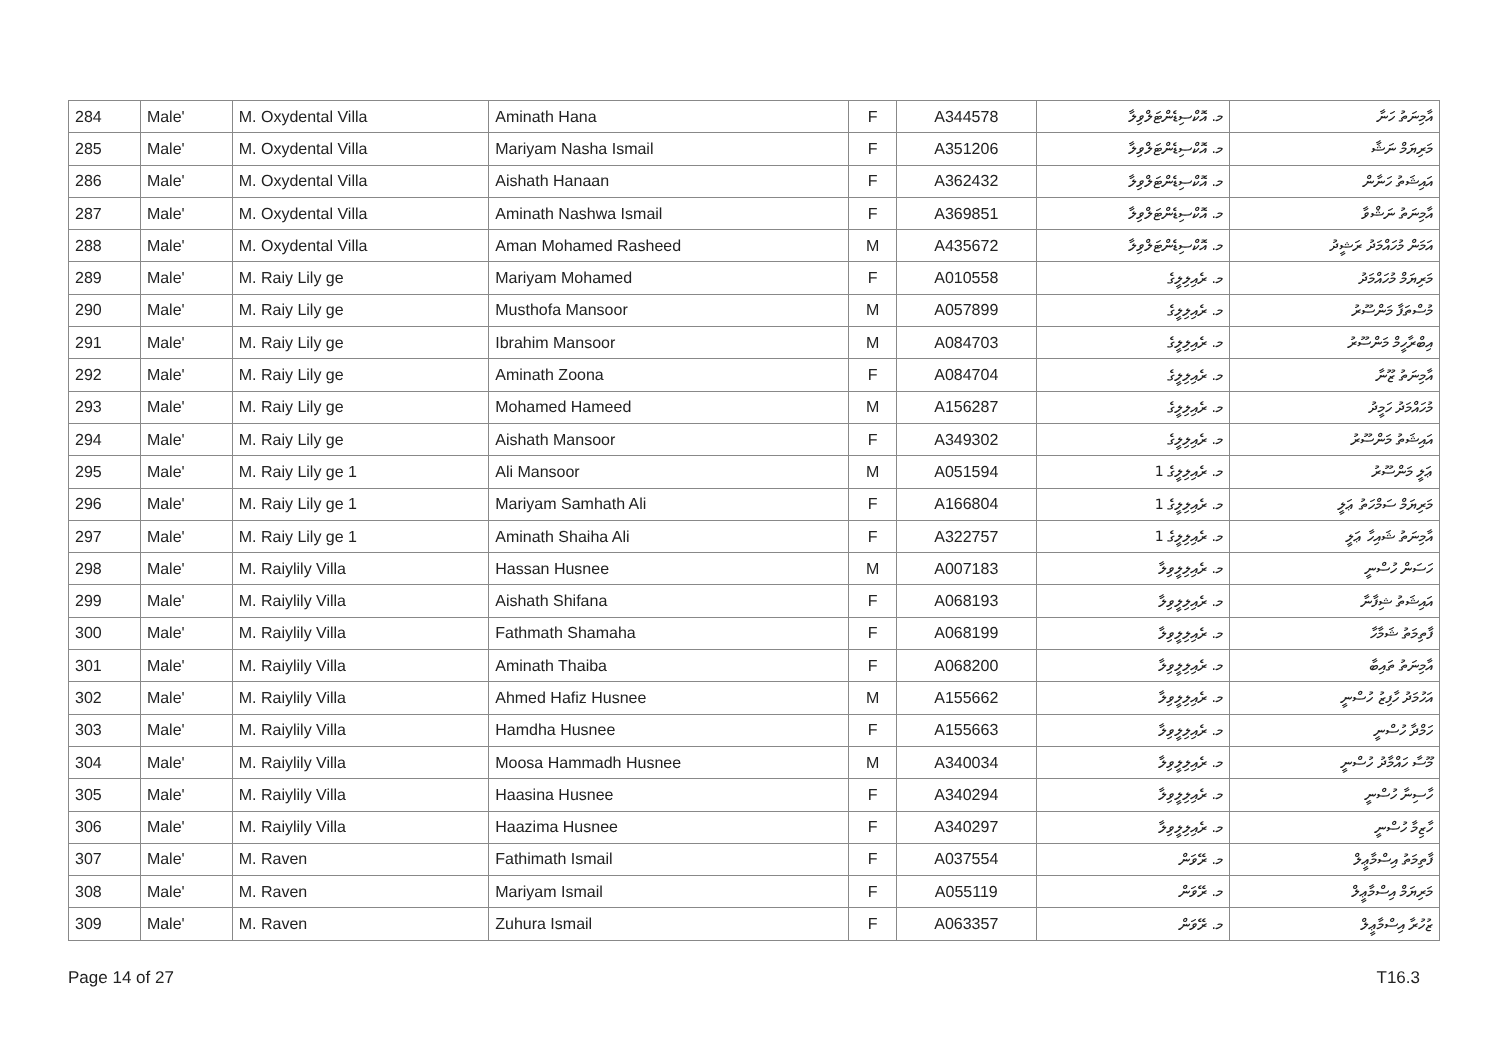| 284 | Male' | M. Oxydental Villa | Aminath Hana | F | A344578 | މ. އޮކްސިޑެންޓަލްވިލާ | އާމިނަތު ހަނާ |
| 285 | Male' | M. Oxydental Villa | Mariyam Nasha Ismail | F | A351206 | މ. އޮކްސިޑެންޓަލްވިލާ | މަރިޔަމް ނަޝާ |
| 286 | Male' | M. Oxydental Villa | Aishath Hanaan | F | A362432 | މ. އޮކްސިޑެންޓަލްވިލާ | އައިޝަތު ހަނާން |
| 287 | Male' | M. Oxydental Villa | Aminath Nashwa Ismail | F | A369851 | މ. އޮކްސިޑެންޓަލްވިލާ | އާމިނަތު ނަޝްވާ |
| 288 | Male' | M. Oxydental Villa | Aman Mohamed Rasheed | M | A435672 | މ. އޮކްސިޑެންޓަލްވިލާ | އަމަން މުހައްމަދު ރަޝީދު |
| 289 | Male' | M. Raiy Lily ge | Mariyam Mohamed | F | A010558 | މ. ރެއިލިލީގެ | މަރިޔަމް މުހައްމަދު |
| 290 | Male' | M. Raiy Lily ge | Musthofa Mansoor | M | A057899 | މ. ރެއިލިލީގެ | މުސްތަފާ މަންސޫރު |
| 291 | Male' | M. Raiy Lily ge | Ibrahim Mansoor | M | A084703 | މ. ރެއިލިލީގެ | އިބްރާހީމް މަންސޫރު |
| 292 | Male' | M. Raiy Lily ge | Aminath Zoona | F | A084704 | މ. ރެއިލިލީގެ | އާމިނަތު ޒޫނާ |
| 293 | Male' | M. Raiy Lily ge | Mohamed Hameed | M | A156287 | މ. ރެއިލިލީގެ | މުހައްމަދު ހަމީދު |
| 294 | Male' | M. Raiy Lily ge | Aishath Mansoor | F | A349302 | މ. ރެއިލިލީގެ | އައިޝަތު މަންސޫރު |
| 295 | Male' | M. Raiy Lily ge 1 | Ali Mansoor | M | A051594 | މ. ރެއިލިލީގެ 1 | ޢަލީ މަންސޫރު |
| 296 | Male' | M. Raiy Lily ge 1 | Mariyam Samhath Ali | F | A166804 | މ. ރެއިލިލީގެ 1 | މަރިޔަމް ސަމްހަތު ޢަލީ |
| 297 | Male' | M. Raiy Lily ge 1 | Aminath Shaiha Ali | F | A322757 | މ. ރެއިލިލީގެ 1 | އާމިނަތު ޝައިހާ ޢަލީ |
| 298 | Male' | M. Raiylily Villa | Hassan Husnee | M | A007183 | މ. ރެއިލިލީވިލާ | ހަސަން ހުސްނީ |
| 299 | Male' | M. Raiylily Villa | Aishath Shifana | F | A068193 | މ. ރެއިލިލީވިލާ | އައިޝަތު ޝިފާނާ |
| 300 | Male' | M. Raiylily Villa | Fathmath Shamaha | F | A068199 | މ. ރެއިލިލީވިލާ | ފާތިމަތު ޝަމާހާ |
| 301 | Male' | M. Raiylily Villa | Aminath Thaiba | F | A068200 | މ. ރެއިލިލީވިލާ | އާމިނަތު ތައިބާ |
| 302 | Male' | M. Raiylily Villa | Ahmed Hafiz Husnee | M | A155662 | މ. ރެއިލިލީވިލާ | އަހުމަދު ހާފިޒު ހުސްނީ |
| 303 | Male' | M. Raiylily Villa | Hamdha Husnee | F | A155663 | މ. ރެއިލިލީވިލާ | ހަމްދާ ހުސްނީ |
| 304 | Male' | M. Raiylily Villa | Moosa Hammadh Husnee | M | A340034 | މ. ރެއިލިލީވިލާ | މޫސާ ހައްމާދު ހުސްނީ |
| 305 | Male' | M. Raiylily Villa | Haasina Husnee | F | A340294 | މ. ރެއިލިލީވިލާ | ހާސިނާ ހުސްނީ |
| 306 | Male' | M. Raiylily Villa | Haazima Husnee | F | A340297 | މ. ރެއިލިލީވިލާ | ހާޒިމާ ހުސްނީ |
| 307 | Male' | M. Raven | Fathimath Ismail | F | A037554 | މ. ރޭވަން | ފާތިމަތު އިސްމާޢީލް |
| 308 | Male' | M. Raven | Mariyam Ismail | F | A055119 | މ. ރޭވަން | މަރިޔަމް އިސްމާޢީލް |
| 309 | Male' | M. Raven | Zuhura Ismail | F | A063357 | މ. ރޭވަން | ޒުހުރާ އިސްމާޢީލް |
Page 14 of 27 T16.3